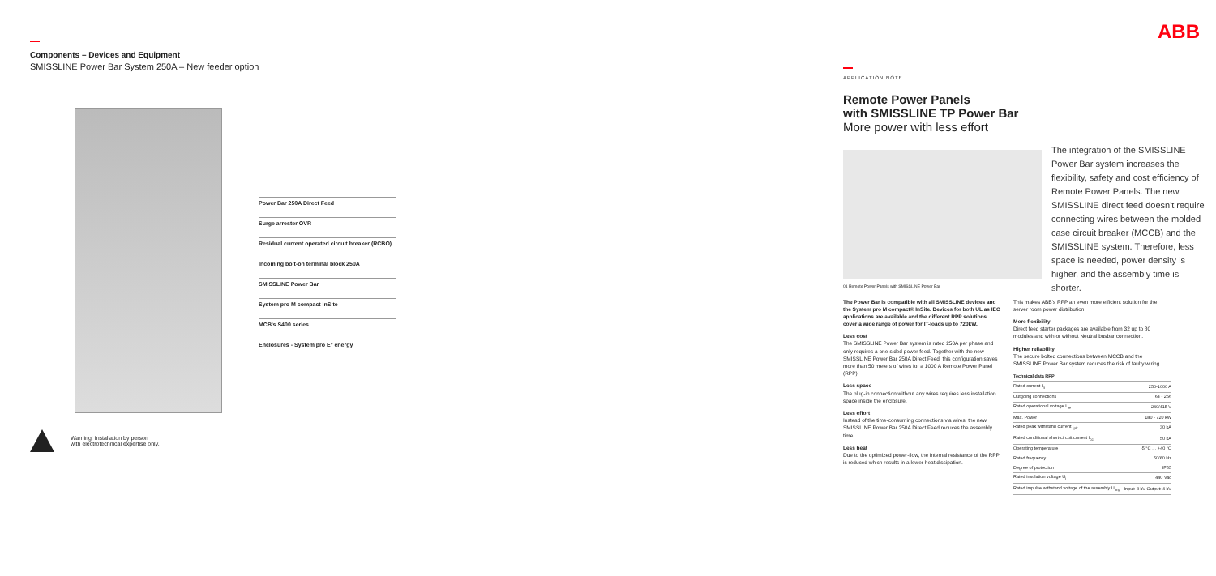Components – Devices and Equipment
SMISSLINE Power Bar System 250A – New feeder option
Power Bar 250A Direct Feed
Surge arrester OVR
Residual current operated circuit breaker (RCBO)
Incoming bolt-on terminal block 250A
SMISSLINE Power Bar
System pro M compact InSite
MCB's S400 series
Enclosures - System pro E° energy
Warning! Installation by person
with electrotechnical expertise only.
ABB
APPLICATION NOTE
Remote Power Panels
with SMISSLINE TP Power Bar
More power with less effort
The integration of the SMISSLINE Power Bar system increases the flexibility, safety and cost efficiency of Remote Power Panels. The new SMISSLINE direct feed doesn't require connecting wires between the molded case circuit breaker (MCCB) and the SMISSLINE system. Therefore, less space is needed, power density is higher, and the assembly time is shorter.
01 Remote Power Panels with SMISSLINE Power Bar
The Power Bar is compatible with all SMISSLINE devices and the System pro M compact® InSite. Devices for both UL as IEC applications are available and the different RPP solutions cover a wide range of power for IT-loads up to 720kW.
Less cost
The SMISSLINE Power Bar system is rated 250A per phase and only requires a one-sided power feed. Together with the new SMISSLINE Power Bar 250A Direct Feed, this configuration saves more than 50 meters of wires for a 1000 A Remote Power Panel (RPP).
Less space
The plug-in connection without any wires requires less installation space inside the enclosure.
Less effort
Instead of the time-consuming connections via wires, the new SMISSLINE Power Bar 250A Direct Feed reduces the assembly time.
Less heat
Due to the optimized power-flow, the internal resistance of the RPP is reduced which results in a lower heat dissipation.
This makes ABB's RPP an even more efficient solution for the server room power distribution.
More flexibility
Direct feed starter packages are available from 32 up to 80 modules and with or without Neutral busbar connection.
Higher reliability
The secure bolted connections between MCCB and the SMISSLINE Power Bar system reduces the risk of faulty wiring.
| Technical data RPP | |
| --- | --- |
| Rated current I<sub>n</sub> | 250-1000 A |
| Outgoing connections | 64 - 256 |
| Rated operational voltage U<sub>e</sub> | 240/415 V |
| Max. Power | 180 - 720 kW |
| Rated peak withstand current I<sub>pk</sub> | 30 kA |
| Rated conditional short-circuit current I<sub>cc</sub> | 50 kA |
| Operating temperature | -5 °C … +40 °C |
| Rated frequency | 50/60 Hz |
| Degree of protection | IP55 |
| Rated insulation voltage U<sub>i</sub> | 440 Vac |
| Rated impulse withstand voltage of the assembly U<sub>imp</sub> | Input: 8 kV Output: 4 kV |